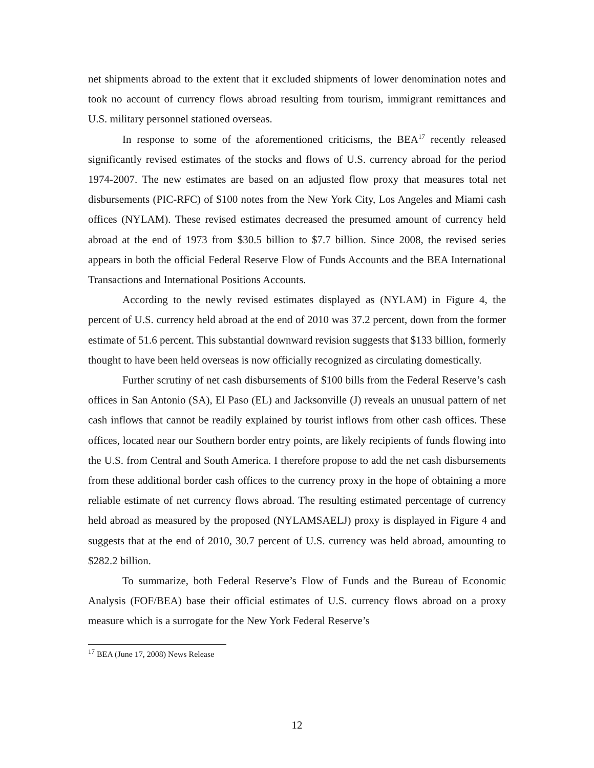net shipments abroad to the extent that it excluded shipments of lower denomination notes and took no account of currency flows abroad resulting from tourism, immigrant remittances and U.S. military personnel stationed overseas.
In response to some of the aforementioned criticisms, the BEA<sup>17</sup> recently released significantly revised estimates of the stocks and flows of U.S. currency abroad for the period 1974-2007. The new estimates are based on an adjusted flow proxy that measures total net disbursements (PIC-RFC) of $100 notes from the New York City, Los Angeles and Miami cash offices (NYLAM). These revised estimates decreased the presumed amount of currency held abroad at the end of 1973 from $30.5 billion to $7.7 billion. Since 2008, the revised series appears in both the official Federal Reserve Flow of Funds Accounts and the BEA International Transactions and International Positions Accounts.
According to the newly revised estimates displayed as (NYLAM) in Figure 4, the percent of U.S. currency held abroad at the end of 2010 was 37.2 percent, down from the former estimate of 51.6 percent. This substantial downward revision suggests that $133 billion, formerly thought to have been held overseas is now officially recognized as circulating domestically.
Further scrutiny of net cash disbursements of $100 bills from the Federal Reserve’s cash offices in San Antonio (SA), El Paso (EL) and Jacksonville (J) reveals an unusual pattern of net cash inflows that cannot be readily explained by tourist inflows from other cash offices. These offices, located near our Southern border entry points, are likely recipients of funds flowing into the U.S. from Central and South America. I therefore propose to add the net cash disbursements from these additional border cash offices to the currency proxy in the hope of obtaining a more reliable estimate of net currency flows abroad. The resulting estimated percentage of currency held abroad as measured by the proposed (NYLAMSAELJ) proxy is displayed in Figure 4 and suggests that at the end of 2010, 30.7 percent of U.S. currency was held abroad, amounting to $282.2 billion.
To summarize, both Federal Reserve’s Flow of Funds and the Bureau of Economic Analysis (FOF/BEA) base their official estimates of U.S. currency flows abroad on a proxy measure which is a surrogate for the New York Federal Reserve’s
<sup>17</sup> BEA (June 17, 2008) News Release
12